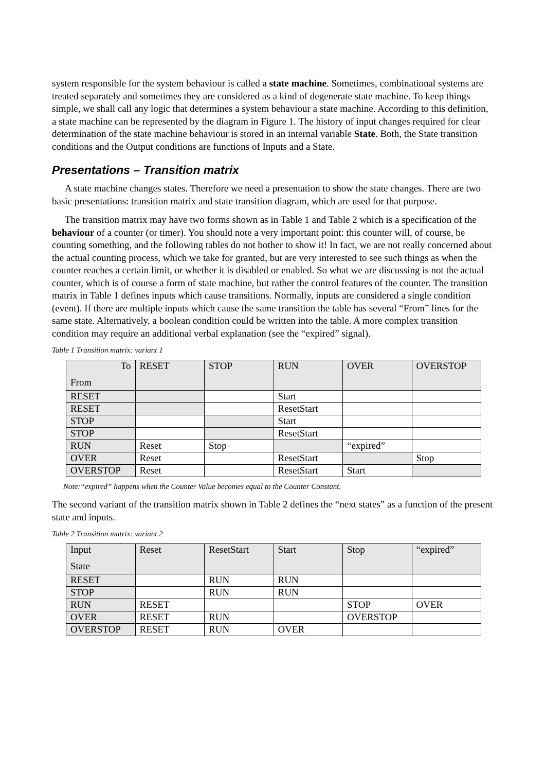system responsible for the system behaviour is called a state machine. Sometimes, combinational systems are treated separately and sometimes they are considered as a kind of degenerate state machine. To keep things simple, we shall call any logic that determines a system behaviour a state machine. According to this definition, a state machine can be represented by the diagram in Figure 1. The history of input changes required for clear determination of the state machine behaviour is stored in an internal variable State. Both, the State transition conditions and the Output conditions are functions of Inputs and a State.
Presentations – Transition matrix
A state machine changes states. Therefore we need a presentation to show the state changes. There are two basic presentations: transition matrix and state transition diagram, which are used for that purpose.
The transition matrix may have two forms shown as in Table 1 and Table 2 which is a specification of the behaviour of a counter (or timer). You should note a very important point: this counter will, of course, be counting something, and the following tables do not bother to show it! In fact, we are not really concerned about the actual counting process, which we take for granted, but are very interested to see such things as when the counter reaches a certain limit, or whether it is disabled or enabled. So what we are discussing is not the actual counter, which is of course a form of state machine, but rather the control features of the counter. The transition matrix in Table 1 defines inputs which cause transitions. Normally, inputs are considered a single condition (event). If there are multiple inputs which cause the same transition the table has several “From” lines for the same state. Alternatively, a boolean condition could be written into the table. A more complex transition condition may require an additional verbal explanation (see the “expired” signal).
Table 1 Transition matrix: variant 1
| To From | RESET | STOP | RUN | OVER | OVERSTOP |
| RESET | | | Start | | |
| RESET | | | ResetStart | | |
| STOP | | | Start | | |
| STOP | | | ResetStart | | |
| RUN | Reset | Stop | | “expired” | |
| OVER | Reset | | ResetStart | | Stop |
| OVERSTOP | Reset | | ResetStart | Start | |
Note:“expired” happens when the Counter Value becomes equal to the Counter Constant.
The second variant of the transition matrix shown in Table 2 defines the “next states” as a function of the present state and inputs.
Table 2 Transition matrix: variant 2
| Input State | Reset | ResetStart | Start | Stop | “expired” |
| RESET | | RUN | RUN | | |
| STOP | | RUN | RUN | | |
| RUN | RESET | | | STOP | OVER |
| OVER | RESET | RUN | | OVERSTOP | |
| OVERSTOP | RESET | RUN | OVER | | |